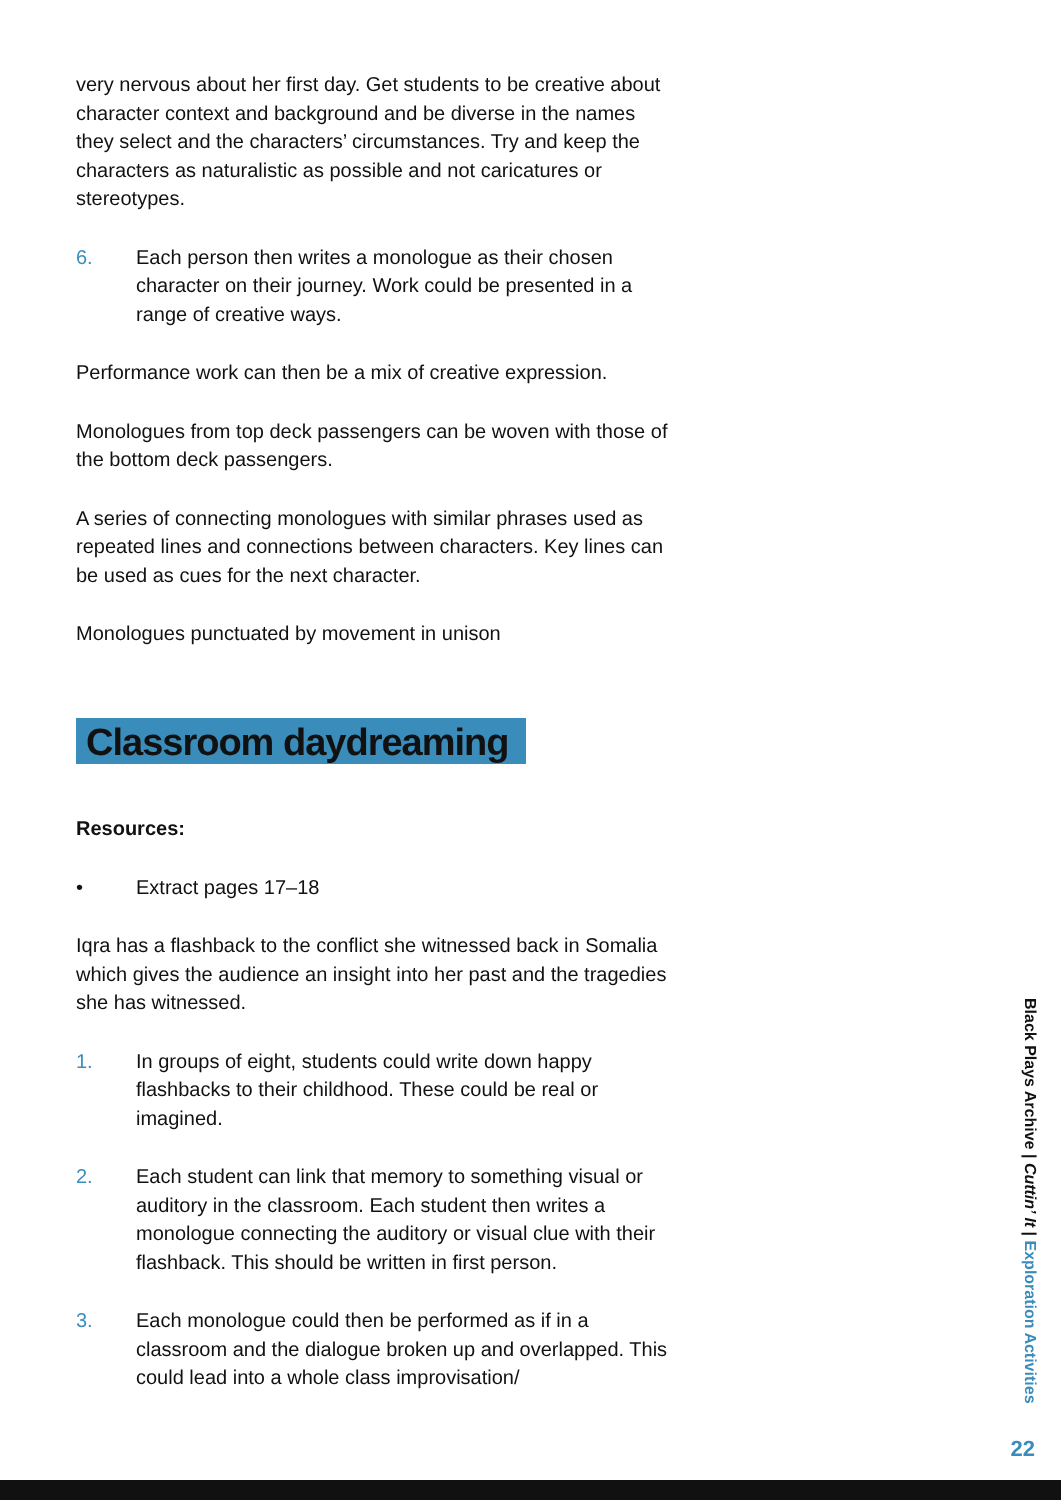very nervous about her first day. Get students to be creative about character context and background and be diverse in the names they select and the characters’ circumstances. Try and keep the characters as naturalistic as possible and not caricatures or stereotypes.
6. Each person then writes a monologue as their chosen character on their journey. Work could be presented in a range of creative ways.
Performance work can then be a mix of creative expression.
Monologues from top deck passengers can be woven with those of the bottom deck passengers.
A series of connecting monologues with similar phrases used as repeated lines and connections between characters. Key lines can be used as cues for the next character.
Monologues punctuated by movement in unison
Classroom daydreaming
Resources:
• Extract pages 17–18
Iqra has a flashback to the conflict she witnessed back in Somalia which gives the audience an insight into her past and the tragedies she has witnessed.
1. In groups of eight, students could write down happy flashbacks to their childhood. These could be real or imagined.
2. Each student can link that memory to something visual or auditory in the classroom. Each student then writes a monologue connecting the auditory or visual clue with their flashback. This should be written in first person.
3. Each monologue could then be performed as if in a classroom and the dialogue broken up and overlapped. This could lead into a whole class improvisation/
Black Plays Archive | Cuttin’ It | Exploration Activities
22